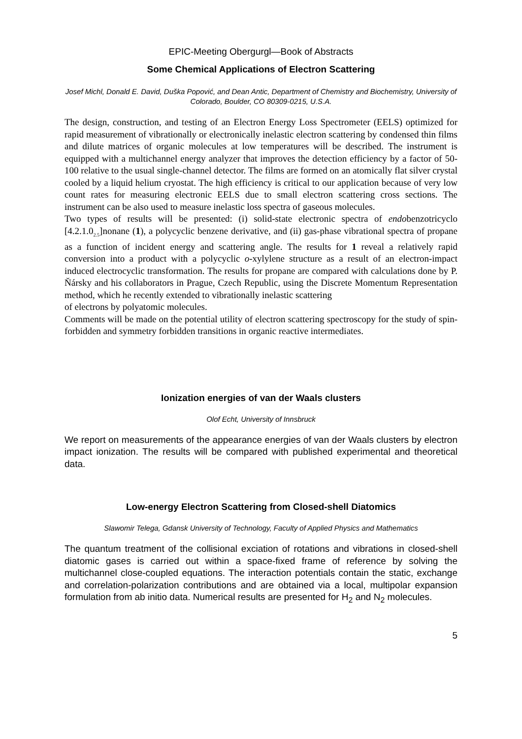EPIC-Meeting Obergurgl—Book of Abstracts
Some Chemical Applications of Electron Scattering
Josef Michl, Donald E. David, Duška Popović, and Dean Antic, Department of Chemistry and Biochemistry, University of Colorado, Boulder, CO 80309-0215, U.S.A.
The design, construction, and testing of an Electron Energy Loss Spectrometer (EELS) optimized for rapid measurement of vibrationally or electronically inelastic electron scattering by condensed thin films and dilute matrices of organic molecules at low temperatures will be described. The instrument is equipped with a multichannel energy analyzer that improves the detection efficiency by a factor of 50-100 relative to the usual single-channel detector. The films are formed on an atomically flat silver crystal cooled by a liquid helium cryostat. The high efficiency is critical to our application because of very low count rates for measuring electronic EELS due to small electron scattering cross sections. The instrument can be also used to measure inelastic loss spectra of gaseous molecules.
Two types of results will be presented: (i) solid-state electronic spectra of endobenzotricyclo [4.2.1.0<sub>2.5</sub>]nonane (1), a polycyclic benzene derivative, and (ii) gas-phase vibrational spectra of propane as a function of incident energy and scattering angle. The results for 1 reveal a relatively rapid conversion into a product with a polycyclic o-xylylene structure as a result of an electron-impact induced electrocyclic transformation. The results for propane are compared with calculations done by P. Ňársky and his collaborators in Prague, Czech Republic, using the Discrete Momentum Representation method, which he recently extended to vibrationally inelastic scattering
of electrons by polyatomic molecules.
Comments will be made on the potential utility of electron scattering spectroscopy for the study of spin-forbidden and symmetry forbidden transitions in organic reactive intermediates.
Ionization energies of van der Waals clusters
Olof Echt, University of Innsbruck
We report on measurements of the appearance energies of van der Waals clusters by electron impact ionization. The results will be compared with published experimental and theoretical data.
Low-energy Electron Scattering from Closed-shell Diatomics
Slawomir Telega, Gdansk University of Technology, Faculty of Applied Physics and Mathematics
The quantum treatment of the collisional exciation of rotations and vibrations in closed-shell diatomic gases is carried out within a space-fixed frame of reference by solving the multichannel close-coupled equations. The interaction potentials contain the static, exchange and correlation-polarization contributions and are obtained via a local, multipolar expansion formulation from ab initio data. Numerical results are presented for H<sub>2</sub> and N<sub>2</sub> molecules.
5